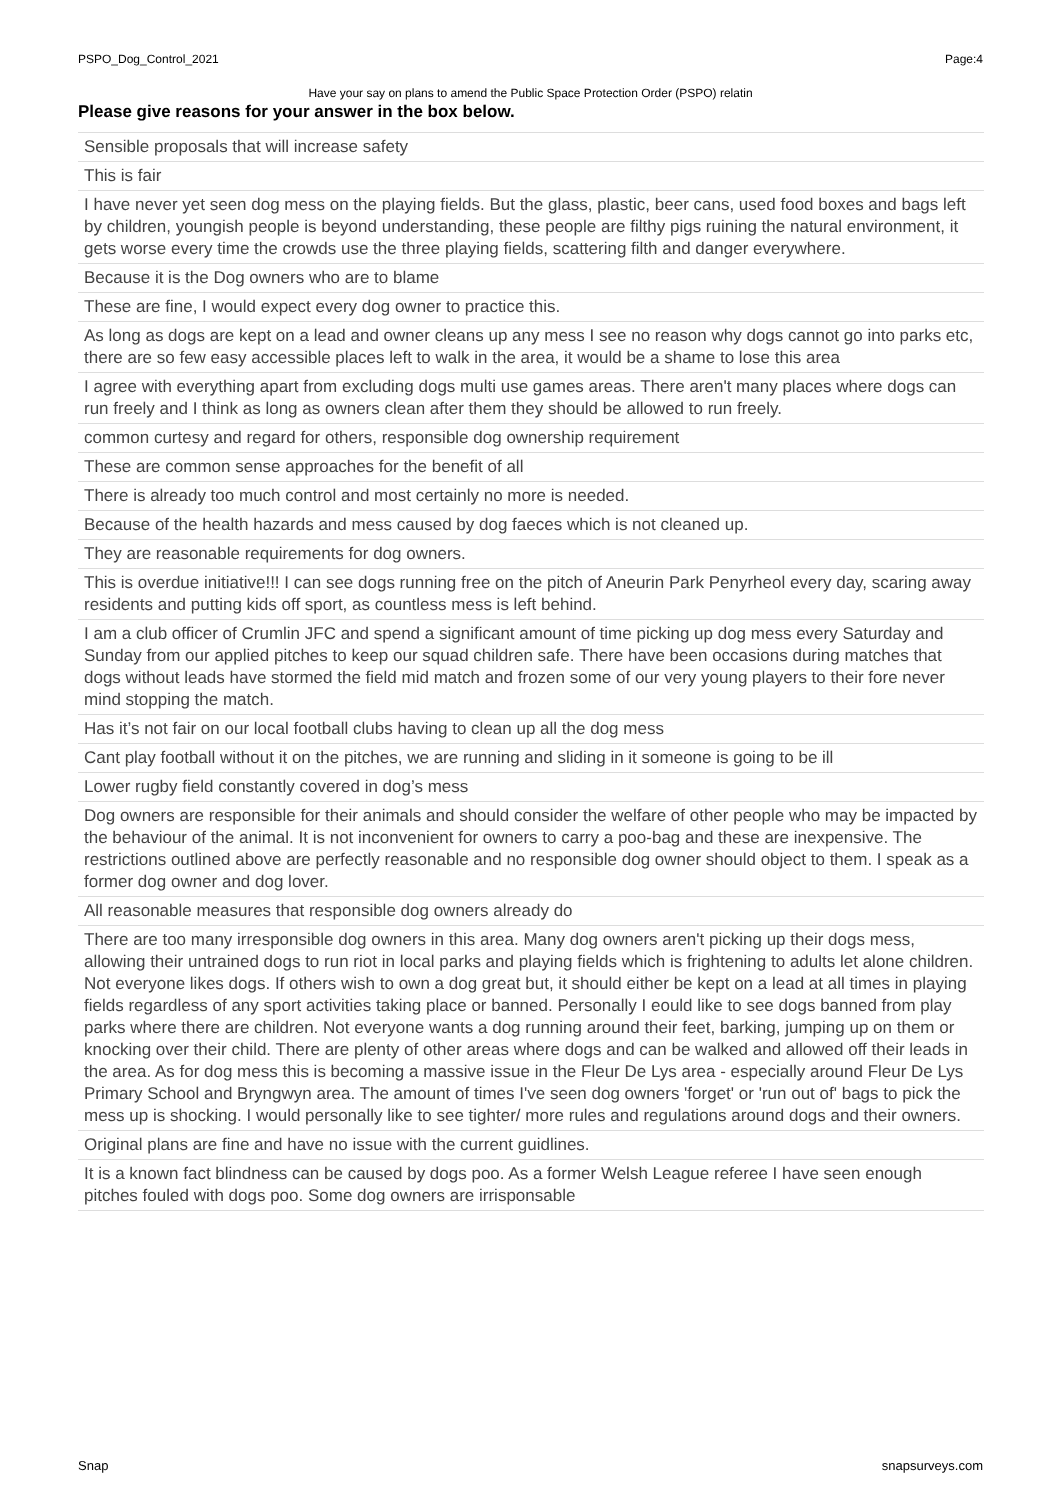PSPO_Dog_Control_2021 Page:4
Have your say on plans to amend the Public Space Protection Order (PSPO) relatin
Please give reasons for your answer in the box below.
| Sensible proposals that will increase safety |
| This is fair |
| I have never yet seen dog mess on the playing fields. But the glass, plastic, beer cans, used food boxes and bags left by children, youngish people is beyond understanding, these people are filthy pigs ruining the natural environment, it gets worse every time the crowds use the three playing fields, scattering filth and danger everywhere. |
| Because it is the Dog owners who are to blame |
| These are fine, I would expect every dog owner to practice this. |
| As long as dogs are kept on a lead and owner cleans up any mess I see no reason why dogs cannot go into parks etc, there are so few easy accessible places left to walk in the area, it would be a shame to lose this area |
| I agree with everything apart from excluding dogs multi use games areas. There aren't many places where dogs can run freely and I think as long as owners clean after them they should be allowed to run freely. |
| common curtesy and regard for others, responsible dog ownership requirement |
| These are common sense approaches for the benefit of all |
| There is already too much control and most certainly no more is needed. |
| Because of the health hazards and mess caused by dog faeces which is not cleaned up. |
| They are reasonable requirements for dog owners. |
| This is overdue initiative!!! I can see dogs running free on the pitch of Aneurin Park Penyrheol every day, scaring away residents and putting kids off sport, as countless mess is left behind. |
| I am a club officer of Crumlin JFC and spend a significant amount of time picking up dog mess every Saturday and Sunday from our applied pitches to keep our squad children safe. There have been occasions during matches that dogs without leads have stormed the field mid match and frozen some of our very young players to their fore never mind stopping the match. |
| Has it’s not fair on our local football clubs having to clean up all the dog mess |
| Cant play football without it on the pitches, we are running and sliding in it someone is going to be ill |
| Lower rugby field constantly covered in dog’s mess |
| Dog owners are responsible for their animals and should consider the welfare of other people who may be impacted by the behaviour of the animal. It is not inconvenient for owners to carry a poo-bag and these are inexpensive. The restrictions outlined above are perfectly reasonable and no responsible dog owner should object to them. I speak as a former dog owner and dog lover. |
| All reasonable measures that responsible dog owners already do |
| There are too many irresponsible dog owners in this area. Many dog owners aren't picking up their dogs mess, allowing their untrained dogs to run riot in local parks and playing fields which is frightening to adults let alone children. Not everyone likes dogs. If others wish to own a dog great but, it should either be kept on a lead at all times in playing fields regardless of any sport activities taking place or banned. Personally I eould like to see dogs banned from play parks where there are children. Not everyone wants a dog running around their feet, barking, jumping up on them or knocking over their child. There are plenty of other areas where dogs and can be walked and allowed off their leads in the area. As for dog mess this is becoming a massive issue in the Fleur De Lys area - especially around Fleur De Lys Primary School and Bryngwyn area. The amount of times I've seen dog owners 'forget' or 'run out of' bags to pick the mess up is shocking. I would personally like to see tighter/ more rules and regulations around dogs and their owners. |
| Original plans are fine and have no issue with the current guidlines. |
| It is a known fact blindness can be caused by dogs poo. As a former Welsh League referee I have seen enough pitches fouled with dogs poo. Some dog owners are irrisponsable |
Snap snapsurveys.com